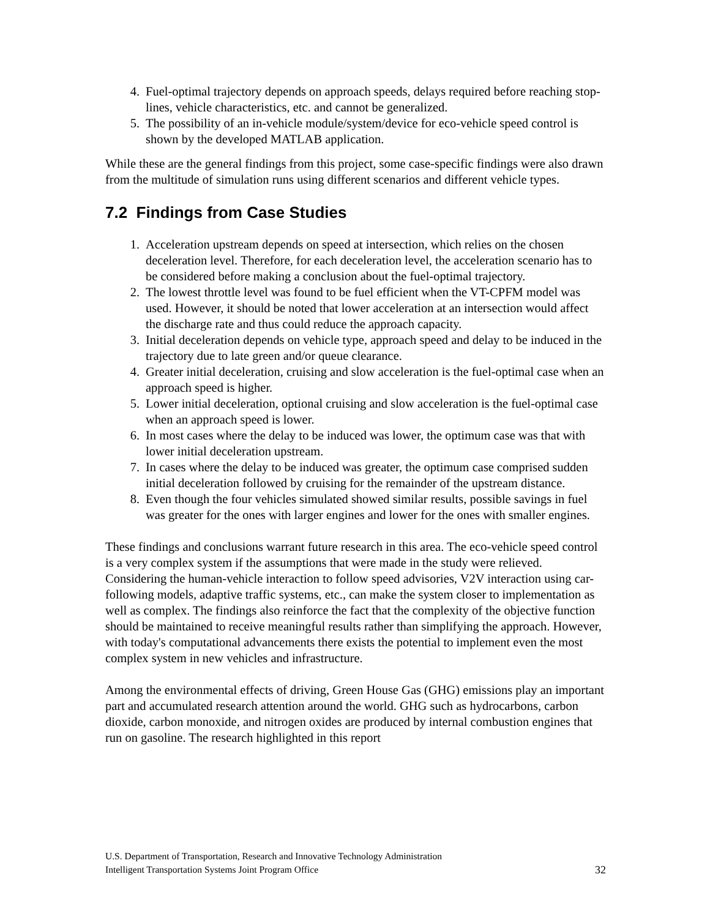4. Fuel-optimal trajectory depends on approach speeds, delays required before reaching stop-lines, vehicle characteristics, etc. and cannot be generalized.
5. The possibility of an in-vehicle module/system/device for eco-vehicle speed control is shown by the developed MATLAB application.
While these are the general findings from this project, some case-specific findings were also drawn from the multitude of simulation runs using different scenarios and different vehicle types.
7.2 Findings from Case Studies
1. Acceleration upstream depends on speed at intersection, which relies on the chosen deceleration level. Therefore, for each deceleration level, the acceleration scenario has to be considered before making a conclusion about the fuel-optimal trajectory.
2. The lowest throttle level was found to be fuel efficient when the VT-CPFM model was used. However, it should be noted that lower acceleration at an intersection would affect the discharge rate and thus could reduce the approach capacity.
3. Initial deceleration depends on vehicle type, approach speed and delay to be induced in the trajectory due to late green and/or queue clearance.
4. Greater initial deceleration, cruising and slow acceleration is the fuel-optimal case when an approach speed is higher.
5. Lower initial deceleration, optional cruising and slow acceleration is the fuel-optimal case when an approach speed is lower.
6. In most cases where the delay to be induced was lower, the optimum case was that with lower initial deceleration upstream.
7. In cases where the delay to be induced was greater, the optimum case comprised sudden initial deceleration followed by cruising for the remainder of the upstream distance.
8. Even though the four vehicles simulated showed similar results, possible savings in fuel was greater for the ones with larger engines and lower for the ones with smaller engines.
These findings and conclusions warrant future research in this area. The eco-vehicle speed control is a very complex system if the assumptions that were made in the study were relieved. Considering the human-vehicle interaction to follow speed advisories, V2V interaction using car-following models, adaptive traffic systems, etc., can make the system closer to implementation as well as complex. The findings also reinforce the fact that the complexity of the objective function should be maintained to receive meaningful results rather than simplifying the approach. However, with today's computational advancements there exists the potential to implement even the most complex system in new vehicles and infrastructure.
Among the environmental effects of driving, Green House Gas (GHG) emissions play an important part and accumulated research attention around the world. GHG such as hydrocarbons, carbon dioxide, carbon monoxide, and nitrogen oxides are produced by internal combustion engines that run on gasoline. The research highlighted in this report
U.S. Department of Transportation, Research and Innovative Technology Administration
Intelligent Transportation Systems Joint Program Office 32